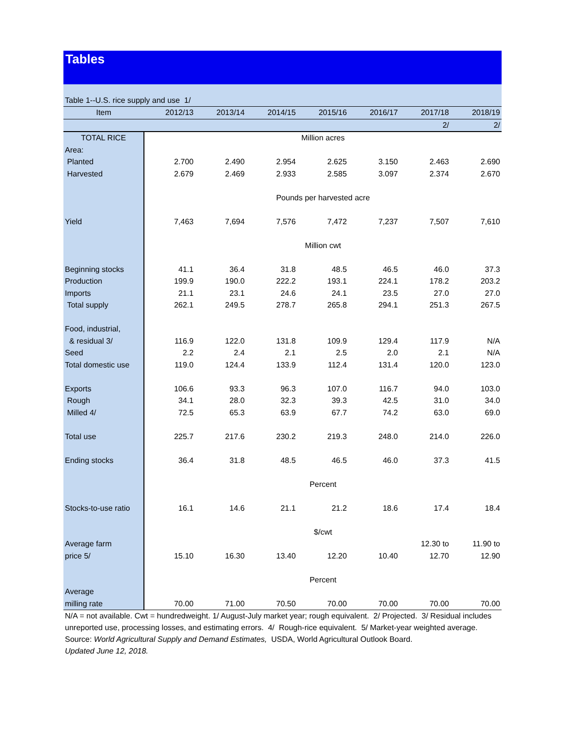Tables
Table 1--U.S. rice supply and use 1/
| Item | 2012/13 | 2013/14 | 2014/15 | 2015/16 | 2016/17 | 2017/18 | 2018/19 |
| --- | --- | --- | --- | --- | --- | --- | --- |
| | | | | | | 2/ | 2/ |
| TOTAL RICE | Million acres | | | | | | |
| Area: | | | | | | | |
| Planted | 2.700 | 2.490 | 2.954 | 2.625 | 3.150 | 2.463 | 2.690 |
| Harvested | 2.679 | 2.469 | 2.933 | 2.585 | 3.097 | 2.374 | 2.670 |
| | Pounds per harvested acre | | | | | | |
| Yield | 7,463 | 7,694 | 7,576 | 7,472 | 7,237 | 7,507 | 7,610 |
| | Million cwt | | | | | | |
| Beginning stocks | 41.1 | 36.4 | 31.8 | 48.5 | 46.5 | 46.0 | 37.3 |
| Production | 199.9 | 190.0 | 222.2 | 193.1 | 224.1 | 178.2 | 203.2 |
| Imports | 21.1 | 23.1 | 24.6 | 24.1 | 23.5 | 27.0 | 27.0 |
| Total supply | 262.1 | 249.5 | 278.7 | 265.8 | 294.1 | 251.3 | 267.5 |
| Food, industrial, | | | | | | | |
| & residual 3/ | 116.9 | 122.0 | 131.8 | 109.9 | 129.4 | 117.9 | N/A |
| Seed | 2.2 | 2.4 | 2.1 | 2.5 | 2.0 | 2.1 | N/A |
| Total domestic use | 119.0 | 124.4 | 133.9 | 112.4 | 131.4 | 120.0 | 123.0 |
| Exports | 106.6 | 93.3 | 96.3 | 107.0 | 116.7 | 94.0 | 103.0 |
| Rough | 34.1 | 28.0 | 32.3 | 39.3 | 42.5 | 31.0 | 34.0 |
| Milled 4/ | 72.5 | 65.3 | 63.9 | 67.7 | 74.2 | 63.0 | 69.0 |
| Total use | 225.7 | 217.6 | 230.2 | 219.3 | 248.0 | 214.0 | 226.0 |
| Ending stocks | 36.4 | 31.8 | 48.5 | 46.5 | 46.0 | 37.3 | 41.5 |
| | Percent | | | | | | |
| Stocks-to-use ratio | 16.1 | 14.6 | 21.1 | 21.2 | 18.6 | 17.4 | 18.4 |
| | $/cwt | | | | | | |
| Average farm | | | | | | 12.30 to | 11.90 to |
| price 5/ | 15.10 | 16.30 | 13.40 | 12.20 | 10.40 | 12.70 | 12.90 |
| | Percent | | | | | | |
| Average | | | | | | | |
| milling rate | 70.00 | 71.00 | 70.50 | 70.00 | 70.00 | 70.00 | 70.00 |
N/A = not available. Cwt = hundredweight. 1/ August-July market year; rough equivalent. 2/ Projected. 3/ Residual includes
unreported use, processing losses, and estimating errors. 4/ Rough-rice equivalent. 5/ Market-year weighted average.
Source: World Agricultural Supply and Demand Estimates, USDA, World Agricultural Outlook Board.
Updated June 12, 2018.